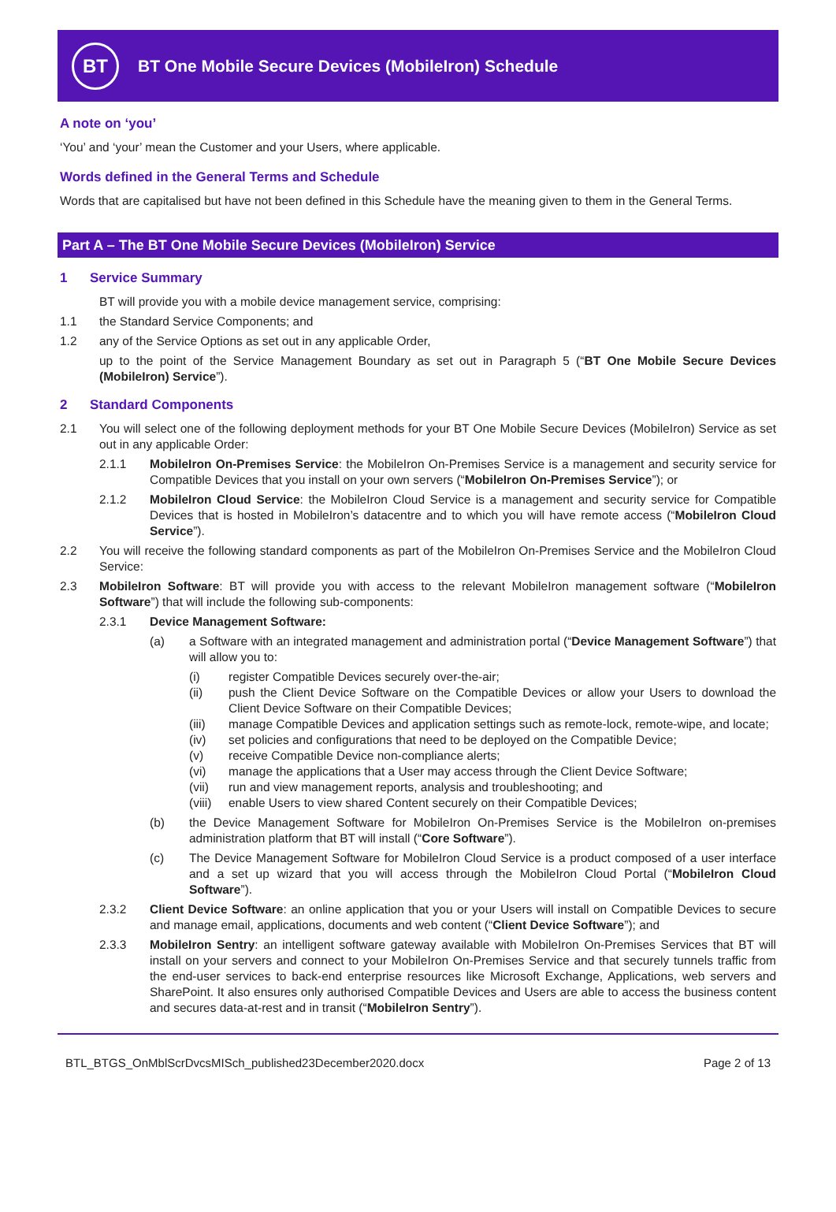BT
BT One Mobile Secure Devices (MobileIron) Schedule
A note on ‘you’
‘You’ and ‘your’ mean the Customer and your Users, where applicable.
Words defined in the General Terms and Schedule
Words that are capitalised but have not been defined in this Schedule have the meaning given to them in the General Terms.
Part A – The BT One Mobile Secure Devices (MobileIron) Service
1 Service Summary
BT will provide you with a mobile device management service, comprising:
1.1 the Standard Service Components; and
1.2 any of the Service Options as set out in any applicable Order,
up to the point of the Service Management Boundary as set out in Paragraph 5 (“BT One Mobile Secure Devices (MobileIron) Service”).
2 Standard Components
2.1 You will select one of the following deployment methods for your BT One Mobile Secure Devices (MobileIron) Service as set out in any applicable Order:
2.1.1 MobileIron On-Premises Service: the MobileIron On-Premises Service is a management and security service for Compatible Devices that you install on your own servers (“MobileIron On-Premises Service”); or
2.1.2 MobileIron Cloud Service: the MobileIron Cloud Service is a management and security service for Compatible Devices that is hosted in MobileIron’s datacentre and to which you will have remote access (“MobileIron Cloud Service”).
2.2 You will receive the following standard components as part of the MobileIron On-Premises Service and the MobileIron Cloud Service:
2.3 MobileIron Software: BT will provide you with access to the relevant MobileIron management software (“MobileIron Software”) that will include the following sub-components:
2.3.1 Device Management Software:
(a) a Software with an integrated management and administration portal (“Device Management Software”) that will allow you to:
(i) register Compatible Devices securely over-the-air;
(ii) push the Client Device Software on the Compatible Devices or allow your Users to download the Client Device Software on their Compatible Devices;
(iii) manage Compatible Devices and application settings such as remote-lock, remote-wipe, and locate;
(iv) set policies and configurations that need to be deployed on the Compatible Device;
(v) receive Compatible Device non-compliance alerts;
(vi) manage the applications that a User may access through the Client Device Software;
(vii) run and view management reports, analysis and troubleshooting; and
(viii) enable Users to view shared Content securely on their Compatible Devices;
(b) the Device Management Software for MobileIron On-Premises Service is the MobileIron on-premises administration platform that BT will install (“Core Software”).
(c) The Device Management Software for MobileIron Cloud Service is a product composed of a user interface and a set up wizard that you will access through the MobileIron Cloud Portal (“MobileIron Cloud Software”).
2.3.2 Client Device Software: an online application that you or your Users will install on Compatible Devices to secure and manage email, applications, documents and web content (“Client Device Software”); and
2.3.3 MobileIron Sentry: an intelligent software gateway available with MobileIron On-Premises Services that BT will install on your servers and connect to your MobileIron On-Premises Service and that securely tunnels traffic from the end-user services to back-end enterprise resources like Microsoft Exchange, Applications, web servers and SharePoint. It also ensures only authorised Compatible Devices and Users are able to access the business content and secures data-at-rest and in transit (“MobileIron Sentry”).
BTL_BTGS_OnMblScrDvcsMISch_published23December2020.docx Page 2 of 13